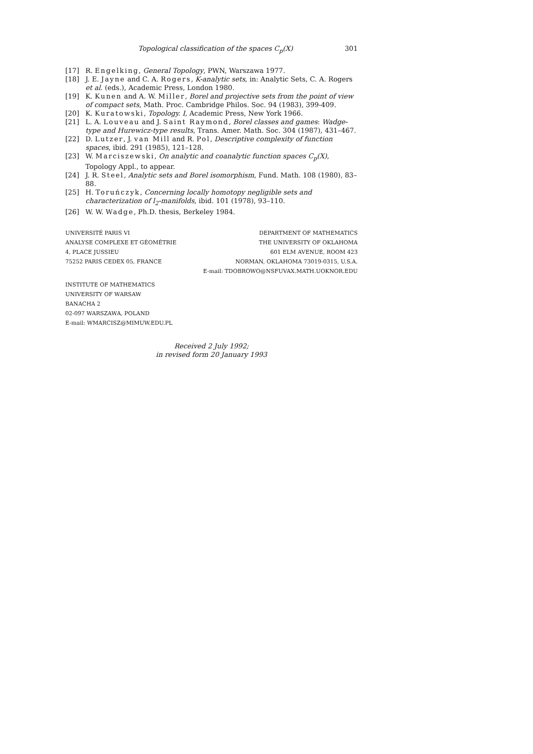Topological classification of the spaces C<sub>p</sub>(X) 301
[17] R. Engelking, General Topology, PWN, Warszawa 1977.
[18] J. E. Jayne and C. A. Rogers, K-analytic sets, in: Analytic Sets, C. A. Rogers et al. (eds.), Academic Press, London 1980.
[19] K. Kunen and A. W. Miller, Borel and projective sets from the point of view of compact sets, Math. Proc. Cambridge Philos. Soc. 94 (1983), 399-409.
[20] K. Kuratowski, Topology. I, Academic Press, New York 1966.
[21] L. A. Louveau and J. Saint Raymond, Borel classes and games: Wadge-type and Hurewicz-type results, Trans. Amer. Math. Soc. 304 (1987), 431–467.
[22] D. Lutzer, J. van Mill and R. Pol, Descriptive complexity of function spaces, ibid. 291 (1985), 121–128.
[23] W. Marciszewski, On analytic and coanalytic function spaces C<sub>p</sub>(X), Topology Appl., to appear.
[24] J. R. Steel, Analytic sets and Borel isomorphism, Fund. Math. 108 (1980), 83–88.
[25] H. Toruńczyk, Concerning locally homotopy negligible sets and characterization of l<sub>2</sub>-manifolds, ibid. 101 (1978), 93–110.
[26] W. W. Wadge, Ph.D. thesis, Berkeley 1984.
UNIVERSITÉ PARIS VI
ANALYSE COMPLEXE ET GÉOMÉTRIE
4, PLACE JUSSIEU
75252 PARIS CEDEX 05, FRANCE
DEPARTMENT OF MATHEMATICS
THE UNIVERSITY OF OKLAHOMA
601 ELM AVENUE, ROOM 423
NORMAN, OKLAHOMA 73019-0315, U.S.A.
E-mail: TDOBROWO@NSFUVAX.MATH.UOKNOR.EDU
INSTITUTE OF MATHEMATICS
UNIVERSITY OF WARSAW
BANACHA 2
02-097 WARSZAWA, POLAND
E-mail: WMARCISZ@MIMUW.EDU.PL
Received 2 July 1992;
in revised form 20 January 1993